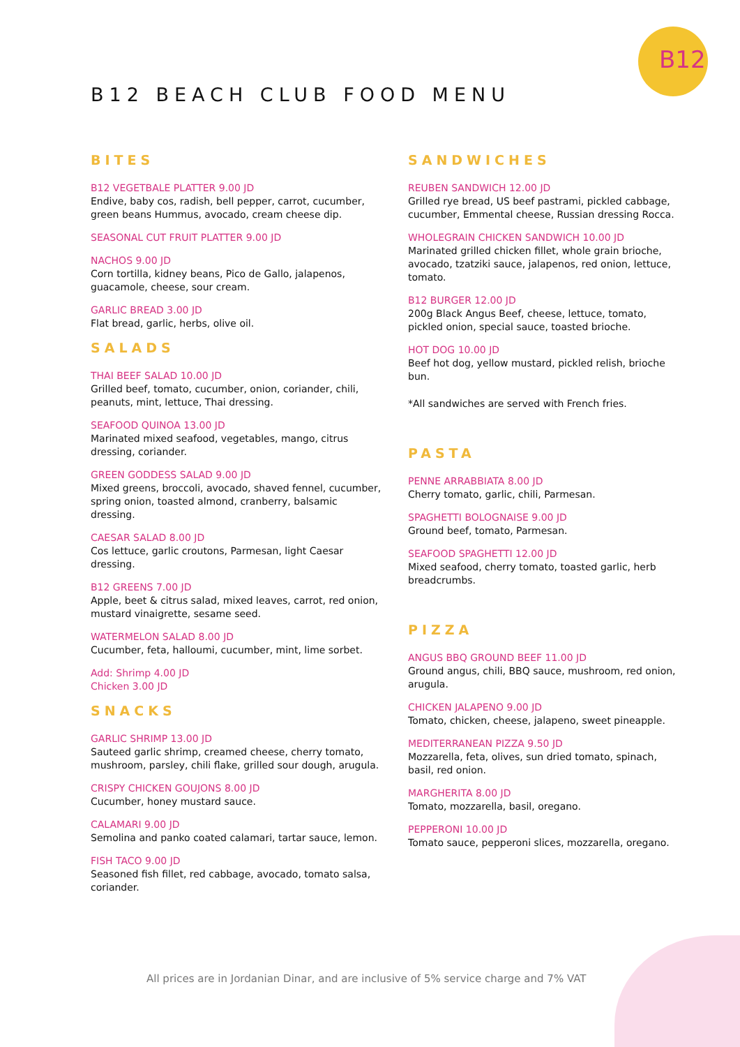B12
B12 BEACH CLUB FOOD MENU
BITES
B12 VEGETBALE PLATTER 9.00 JD
Endive, baby cos, radish, bell pepper, carrot, cucumber, green beans Hummus, avocado, cream cheese dip.
SEASONAL CUT FRUIT PLATTER 9.00 JD
NACHOS 9.00 JD
Corn tortilla, kidney beans, Pico de Gallo, jalapenos, guacamole, cheese, sour cream.
GARLIC BREAD 3.00 JD
Flat bread, garlic, herbs, olive oil.
SALADS
THAI BEEF SALAD 10.00 JD
Grilled beef, tomato, cucumber, onion, coriander, chili, peanuts, mint, lettuce, Thai dressing.
SEAFOOD QUINOA 13.00 JD
Marinated mixed seafood, vegetables, mango, citrus dressing, coriander.
GREEN GODDESS SALAD 9.00 JD
Mixed greens, broccoli, avocado, shaved fennel, cucumber, spring onion, toasted almond, cranberry, balsamic dressing.
CAESAR SALAD 8.00 JD
Cos lettuce, garlic croutons, Parmesan, light Caesar dressing.
B12 GREENS 7.00 JD
Apple, beet & citrus salad, mixed leaves, carrot, red onion, mustard vinaigrette, sesame seed.
WATERMELON SALAD 8.00 JD
Cucumber, feta, halloumi, cucumber, mint, lime sorbet.
Add: Shrimp 4.00 JD
Chicken 3.00 JD
SNACKS
GARLIC SHRIMP 13.00 JD
Sauteed garlic shrimp, creamed cheese, cherry tomato, mushroom, parsley, chili flake, grilled sour dough, arugula.
CRISPY CHICKEN GOUJONS 8.00 JD
Cucumber, honey mustard sauce.
CALAMARI 9.00 JD
Semolina and panko coated calamari, tartar sauce, lemon.
FISH TACO 9.00 JD
Seasoned fish fillet, red cabbage, avocado, tomato salsa, coriander.
SANDWICHES
REUBEN SANDWICH 12.00 JD
Grilled rye bread, US beef pastrami, pickled cabbage, cucumber, Emmental cheese, Russian dressing Rocca.
WHOLEGRAIN CHICKEN SANDWICH 10.00 JD
Marinated grilled chicken fillet, whole grain brioche, avocado, tzatziki sauce, jalapenos, red onion, lettuce, tomato.
B12 BURGER 12.00 JD
200g Black Angus Beef, cheese, lettuce, tomato, pickled onion, special sauce, toasted brioche.
HOT DOG 10.00 JD
Beef hot dog, yellow mustard, pickled relish, brioche bun.
*All sandwiches are served with French fries.
PASTA
PENNE ARRABBIATA 8.00 JD
Cherry tomato, garlic, chili, Parmesan.
SPAGHETTI BOLOGNAISE 9.00 JD
Ground beef, tomato, Parmesan.
SEAFOOD SPAGHETTI 12.00 JD
Mixed seafood, cherry tomato, toasted garlic, herb breadcrumbs.
PIZZA
ANGUS BBQ GROUND BEEF 11.00 JD
Ground angus, chili, BBQ sauce, mushroom, red onion, arugula.
CHICKEN JALAPENO 9.00 JD
Tomato, chicken, cheese, jalapeno, sweet pineapple.
MEDITERRANEAN PIZZA 9.50 JD
Mozzarella, feta, olives, sun dried tomato, spinach, basil, red onion.
MARGHERITA 8.00 JD
Tomato, mozzarella, basil, oregano.
PEPPERONI 10.00 JD
Tomato sauce, pepperoni slices, mozzarella, oregano.
All prices are in Jordanian Dinar, and are inclusive of 5% service charge and 7% VAT